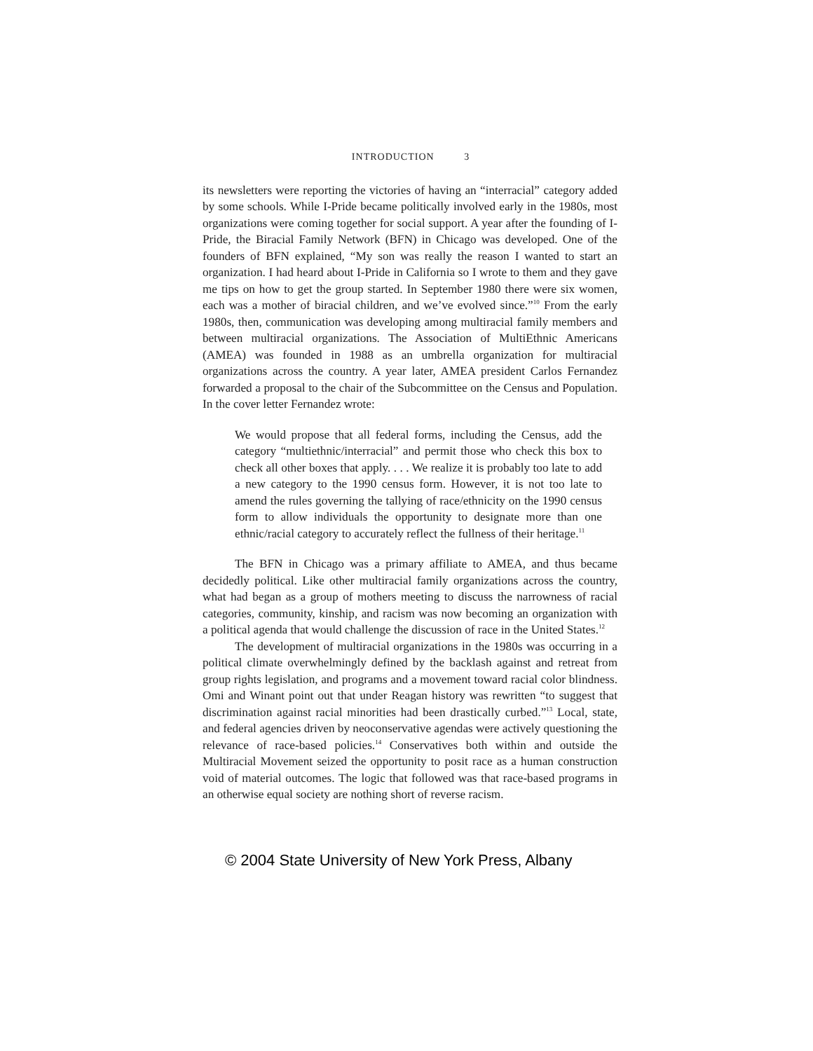INTRODUCTION 3
its newsletters were reporting the victories of having an “interracial” category added by some schools. While I-Pride became politically involved early in the 1980s, most organizations were coming together for social support. A year after the founding of I-Pride, the Biracial Family Network (BFN) in Chicago was developed. One of the founders of BFN explained, “My son was really the reason I wanted to start an organization. I had heard about I-Pride in California so I wrote to them and they gave me tips on how to get the group started. In September 1980 there were six women, each was a mother of biracial children, and we’ve evolved since.”<sup>10</sup> From the early 1980s, then, communication was developing among multiracial family members and between multiracial organizations. The Association of MultiEthnic Americans (AMEA) was founded in 1988 as an umbrella organization for multiracial organizations across the country. A year later, AMEA president Carlos Fernandez forwarded a proposal to the chair of the Subcommittee on the Census and Population. In the cover letter Fernandez wrote:
We would propose that all federal forms, including the Census, add the category “multiethnic/interracial” and permit those who check this box to check all other boxes that apply. . . . We realize it is probably too late to add a new category to the 1990 census form. However, it is not too late to amend the rules governing the tallying of race/ethnicity on the 1990 census form to allow individuals the opportunity to designate more than one ethnic/racial category to accurately reflect the fullness of their heritage.<sup>11</sup>
The BFN in Chicago was a primary affiliate to AMEA, and thus became decidedly political. Like other multiracial family organizations across the country, what had began as a group of mothers meeting to discuss the narrowness of racial categories, community, kinship, and racism was now becoming an organization with a political agenda that would challenge the discussion of race in the United States.<sup>12</sup>
The development of multiracial organizations in the 1980s was occurring in a political climate overwhelmingly defined by the backlash against and retreat from group rights legislation, and programs and a movement toward racial color blindness. Omi and Winant point out that under Reagan history was rewritten “to suggest that discrimination against racial minorities had been drastically curbed.”<sup>13</sup> Local, state, and federal agencies driven by neoconservative agendas were actively questioning the relevance of race-based policies.<sup>14</sup> Conservatives both within and outside the Multiracial Movement seized the opportunity to posit race as a human construction void of material outcomes. The logic that followed was that race-based programs in an otherwise equal society are nothing short of reverse racism.
© 2004 State University of New York Press, Albany